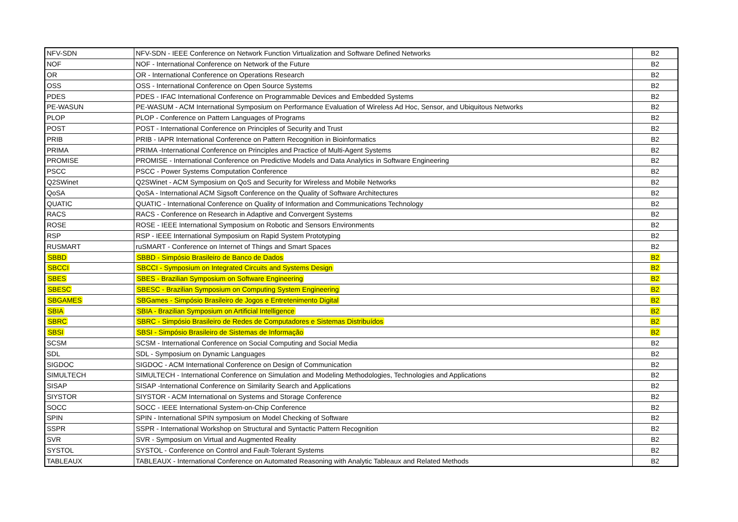| NFV-SDN | NFV-SDN - IEEE Conference on Network Function Virtualization and Software Defined Networks | B2 |
| NOF | NOF - International Conference on Network of the Future | B2 |
| OR | OR - International Conference on Operations Research | B2 |
| OSS | OSS - International Conference on Open Source Systems | B2 |
| PDES | PDES - IFAC International Conference on Programmable Devices and Embedded Systems | B2 |
| PE-WASUN | PE-WASUM - ACM International Symposium on Performance Evaluation of Wireless Ad Hoc, Sensor, and Ubiquitous Networks | B2 |
| PLOP | PLOP - Conference on Pattern Languages of Programs | B2 |
| POST | POST - International Conference on Principles of Security and Trust | B2 |
| PRIB | PRIB - IAPR International Conference on Pattern Recognition in Bioinformatics | B2 |
| PRIMA | PRIMA -International Conference on Principles and Practice of Multi-Agent Systems | B2 |
| PROMISE | PROMISE - International Conference on Predictive Models and Data Analytics in Software Engineering | B2 |
| PSCC | PSCC - Power Systems Computation Conference | B2 |
| Q2SWinet | Q2SWinet - ACM Symposium on QoS and Security for Wireless and Mobile Networks | B2 |
| QoSA | QoSA - International ACM Sigsoft Conference on the Quality of Software Architectures | B2 |
| QUATIC | QUATIC - International Conference on Quality of Information and Communications Technology | B2 |
| RACS | RACS - Conference on Research in Adaptive and Convergent Systems | B2 |
| ROSE | ROSE - IEEE International Symposium on Robotic and Sensors Environments | B2 |
| RSP | RSP - IEEE International Symposium on Rapid System Prototyping | B2 |
| RUSMART | ruSMART - Conference on Internet of Things and Smart Spaces | B2 |
| SBBD | SBBD - Simpósio Brasileiro de Banco de Dados | B2 |
| SBCCI | SBCCI - Symposium on Integrated Circuits and Systems Design | B2 |
| SBES | SBES - Brazilian Symposium on Software Engineering | B2 |
| SBESC | SBESC - Brazilian Symposium on Computing System Engineering | B2 |
| SBGAMES | SBGames - Simpósio Brasileiro de Jogos e Entretenimento Digital | B2 |
| SBIA | SBIA - Brazilian Symposium on Artificial Intelligence | B2 |
| SBRC | SBRC - Simpósio Brasileiro de Redes de Computadores e Sistemas Distribuídos | B2 |
| SBSI | SBSI - Simpósio Brasileiro de Sistemas de Informação | B2 |
| SCSM | SCSM - International Conference on Social Computing and Social Media | B2 |
| SDL | SDL - Symposium on Dynamic Languages | B2 |
| SIGDOC | SIGDOC - ACM International Conference on Design of Communication | B2 |
| SIMULTECH | SIMULTECH - International Conference on Simulation and Modeling Methodologies, Technologies and Applications | B2 |
| SISAP | SISAP -International Conference on Similarity Search and Applications | B2 |
| SIYSTOR | SIYSTOR - ACM International on Systems and Storage Conference | B2 |
| SOCC | SOCC - IEEE International System-on-Chip Conference | B2 |
| SPIN | SPIN - International SPIN symposium on Model Checking of Software | B2 |
| SSPR | SSPR - International Workshop on Structural and Syntactic Pattern Recognition | B2 |
| SVR | SVR - Symposium on Virtual and Augmented Reality | B2 |
| SYSTOL | SYSTOL - Conference on Control and Fault-Tolerant Systems | B2 |
| TABLEAUX | TABLEAUX - International Conference on Automated Reasoning with Analytic Tableaux and Related Methods | B2 |